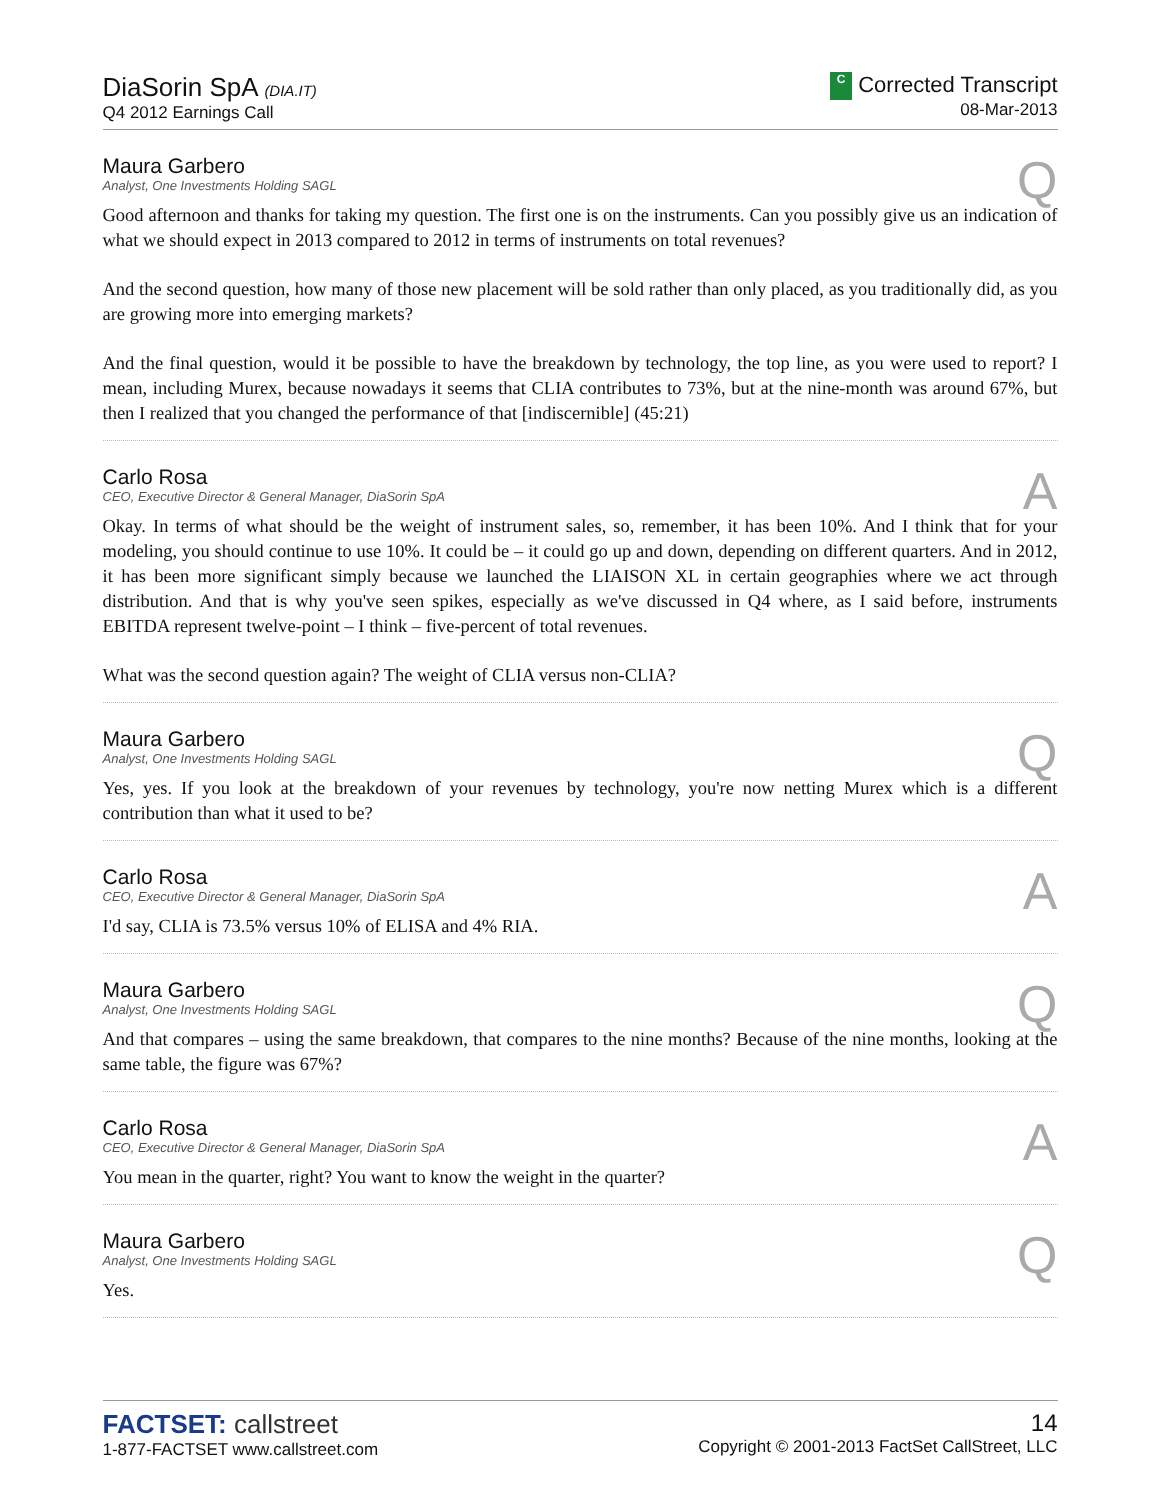DiaSorin SpA (DIA.IT)
Q4 2012 Earnings Call
C Corrected Transcript
08-Mar-2013
Maura Garbero
Analyst, One Investments Holding SAGL
Q
Good afternoon and thanks for taking my question. The first one is on the instruments. Can you possibly give us an indication of what we should expect in 2013 compared to 2012 in terms of instruments on total revenues?
And the second question, how many of those new placement will be sold rather than only placed, as you traditionally did, as you are growing more into emerging markets?
And the final question, would it be possible to have the breakdown by technology, the top line, as you were used to report? I mean, including Murex, because nowadays it seems that CLIA contributes to 73%, but at the nine-month was around 67%, but then I realized that you changed the performance of that [indiscernible] (45:21)
Carlo Rosa
CEO, Executive Director & General Manager, DiaSorin SpA
A
Okay. In terms of what should be the weight of instrument sales, so, remember, it has been 10%. And I think that for your modeling, you should continue to use 10%. It could be – it could go up and down, depending on different quarters. And in 2012, it has been more significant simply because we launched the LIAISON XL in certain geographies where we act through distribution. And that is why you've seen spikes, especially as we've discussed in Q4 where, as I said before, instruments EBITDA represent twelve-point – I think – five-percent of total revenues.
What was the second question again? The weight of CLIA versus non-CLIA?
Maura Garbero
Analyst, One Investments Holding SAGL
Q
Yes, yes. If you look at the breakdown of your revenues by technology, you're now netting Murex which is a different contribution than what it used to be?
Carlo Rosa
CEO, Executive Director & General Manager, DiaSorin SpA
A
I'd say, CLIA is 73.5% versus 10% of ELISA and 4% RIA.
Maura Garbero
Analyst, One Investments Holding SAGL
Q
And that compares – using the same breakdown, that compares to the nine months? Because of the nine months, looking at the same table, the figure was 67%?
Carlo Rosa
CEO, Executive Director & General Manager, DiaSorin SpA
A
You mean in the quarter, right? You want to know the weight in the quarter?
Maura Garbero
Analyst, One Investments Holding SAGL
Q
Yes.
FACTSET: callstreet
1-877-FACTSET www.callstreet.com
14
Copyright © 2001-2013 FactSet CallStreet, LLC